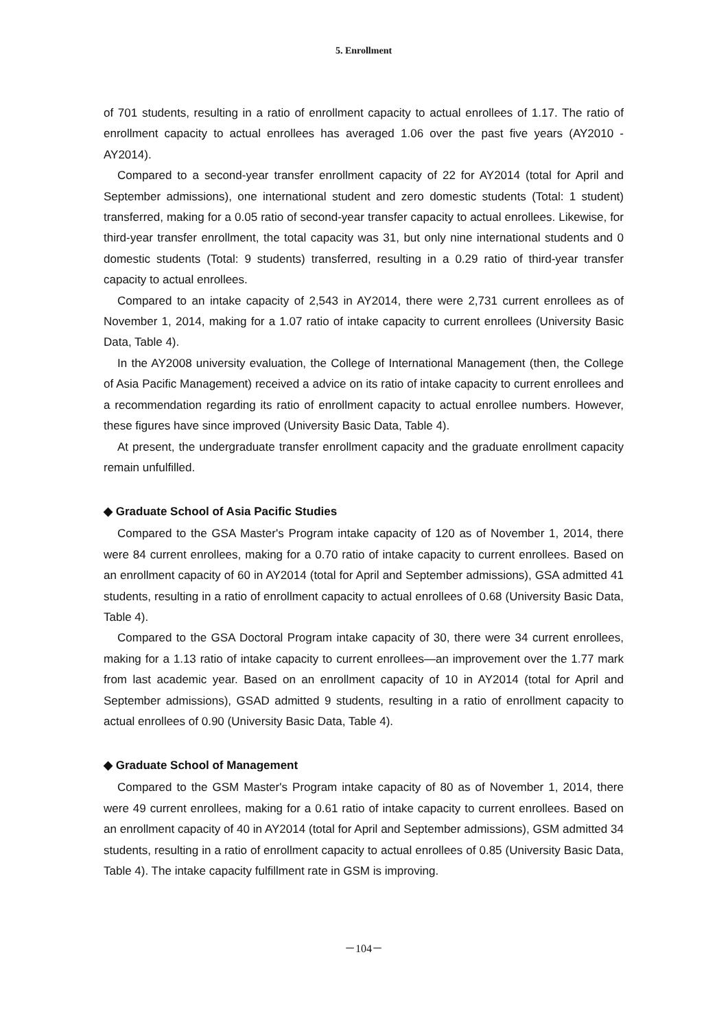5. Enrollment
of 701 students, resulting in a ratio of enrollment capacity to actual enrollees of 1.17. The ratio of enrollment capacity to actual enrollees has averaged 1.06 over the past five years (AY2010 - AY2014).
Compared to a second-year transfer enrollment capacity of 22 for AY2014 (total for April and September admissions), one international student and zero domestic students (Total: 1 student) transferred, making for a 0.05 ratio of second-year transfer capacity to actual enrollees. Likewise, for third-year transfer enrollment, the total capacity was 31, but only nine international students and 0 domestic students (Total: 9 students) transferred, resulting in a 0.29 ratio of third-year transfer capacity to actual enrollees.
Compared to an intake capacity of 2,543 in AY2014, there were 2,731 current enrollees as of November 1, 2014, making for a 1.07 ratio of intake capacity to current enrollees (University Basic Data, Table 4).
In the AY2008 university evaluation, the College of International Management (then, the College of Asia Pacific Management) received a advice on its ratio of intake capacity to current enrollees and a recommendation regarding its ratio of enrollment capacity to actual enrollee numbers. However, these figures have since improved (University Basic Data, Table 4).
At present, the undergraduate transfer enrollment capacity and the graduate enrollment capacity remain unfulfilled.
◆ Graduate School of Asia Pacific Studies
Compared to the GSA Master's Program intake capacity of 120 as of November 1, 2014, there were 84 current enrollees, making for a 0.70 ratio of intake capacity to current enrollees. Based on an enrollment capacity of 60 in AY2014 (total for April and September admissions), GSA admitted 41 students, resulting in a ratio of enrollment capacity to actual enrollees of 0.68 (University Basic Data, Table 4).
Compared to the GSA Doctoral Program intake capacity of 30, there were 34 current enrollees, making for a 1.13 ratio of intake capacity to current enrollees—an improvement over the 1.77 mark from last academic year. Based on an enrollment capacity of 10 in AY2014 (total for April and September admissions), GSAD admitted 9 students, resulting in a ratio of enrollment capacity to actual enrollees of 0.90 (University Basic Data, Table 4).
◆ Graduate School of Management
Compared to the GSM Master's Program intake capacity of 80 as of November 1, 2014, there were 49 current enrollees, making for a 0.61 ratio of intake capacity to current enrollees. Based on an enrollment capacity of 40 in AY2014 (total for April and September admissions), GSM admitted 34 students, resulting in a ratio of enrollment capacity to actual enrollees of 0.85 (University Basic Data, Table 4). The intake capacity fulfillment rate in GSM is improving.
－104－